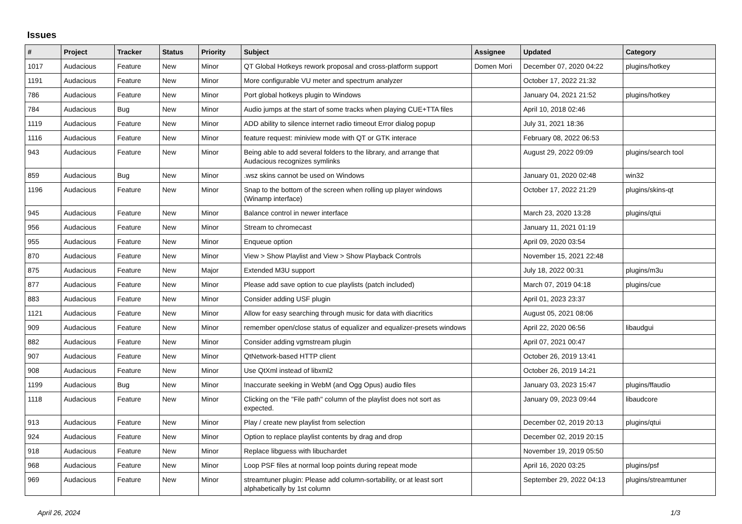Issues
| # | Project | Tracker | Status | Priority | Subject | Assignee | Updated | Category |
| --- | --- | --- | --- | --- | --- | --- | --- | --- |
| 1017 | Audacious | Feature | New | Minor | QT Global Hotkeys rework proposal and cross-platform support | Domen Mori | December 07, 2020 04:22 | plugins/hotkey |
| 1191 | Audacious | Feature | New | Minor | More configurable VU meter and spectrum analyzer | | October 17, 2022 21:32 | |
| 786 | Audacious | Feature | New | Minor | Port global hotkeys plugin to Windows | | January 04, 2021 21:52 | plugins/hotkey |
| 784 | Audacious | Bug | New | Minor | Audio jumps at the start of some tracks when playing CUE+TTA files | | April 10, 2018 02:46 | |
| 1119 | Audacious | Feature | New | Minor | ADD ability to silence internet radio timeout Error dialog popup | | July 31, 2021 18:36 | |
| 1116 | Audacious | Feature | New | Minor | feature request: miniview mode with QT or GTK interace | | February 08, 2022 06:53 | |
| 943 | Audacious | Feature | New | Minor | Being able to add several folders to the library, and arrange that Audacious recognizes symlinks | | August 29, 2022 09:09 | plugins/search tool |
| 859 | Audacious | Bug | New | Minor | .wsz skins cannot be used on Windows | | January 01, 2020 02:48 | win32 |
| 1196 | Audacious | Feature | New | Minor | Snap to the bottom of the screen when rolling up player windows (Winamp interface) | | October 17, 2022 21:29 | plugins/skins-qt |
| 945 | Audacious | Feature | New | Minor | Balance control in newer interface | | March 23, 2020 13:28 | plugins/qtui |
| 956 | Audacious | Feature | New | Minor | Stream to chromecast | | January 11, 2021 01:19 | |
| 955 | Audacious | Feature | New | Minor | Enqueue option | | April 09, 2020 03:54 | |
| 870 | Audacious | Feature | New | Minor | View > Show Playlist and View > Show Playback Controls | | November 15, 2021 22:48 | |
| 875 | Audacious | Feature | New | Major | Extended M3U support | | July 18, 2022 00:31 | plugins/m3u |
| 877 | Audacious | Feature | New | Minor | Please add save option to cue playlists (patch included) | | March 07, 2019 04:18 | plugins/cue |
| 883 | Audacious | Feature | New | Minor | Consider adding USF plugin | | April 01, 2023 23:37 | |
| 1121 | Audacious | Feature | New | Minor | Allow for easy searching through music for data with diacritics | | August 05, 2021 08:06 | |
| 909 | Audacious | Feature | New | Minor | remember open/close status of equalizer and equalizer-presets windows | | April 22, 2020 06:56 | libaudgui |
| 882 | Audacious | Feature | New | Minor | Consider adding vgmstream plugin | | April 07, 2021 00:47 | |
| 907 | Audacious | Feature | New | Minor | QtNetwork-based HTTP client | | October 26, 2019 13:41 | |
| 908 | Audacious | Feature | New | Minor | Use QtXml instead of libxml2 | | October 26, 2019 14:21 | |
| 1199 | Audacious | Bug | New | Minor | Inaccurate seeking in WebM (and Ogg Opus) audio files | | January 03, 2023 15:47 | plugins/ffaudio |
| 1118 | Audacious | Feature | New | Minor | Clicking on the "File path" column of the playlist does not sort as expected. | | January 09, 2023 09:44 | libaudcore |
| 913 | Audacious | Feature | New | Minor | Play / create new playlist from selection | | December 02, 2019 20:13 | plugins/qtui |
| 924 | Audacious | Feature | New | Minor | Option to replace playlist contents by drag and drop | | December 02, 2019 20:15 | |
| 918 | Audacious | Feature | New | Minor | Replace libguess with libuchardet | | November 19, 2019 05:50 | |
| 968 | Audacious | Feature | New | Minor | Loop PSF files at normal loop points during repeat mode | | April 16, 2020 03:25 | plugins/psf |
| 969 | Audacious | Feature | New | Minor | streamtuner plugin: Please add column-sortability, or at least sort alphabetically by 1st column | | September 29, 2022 04:13 | plugins/streamtuner |
April 26, 2024 1/3